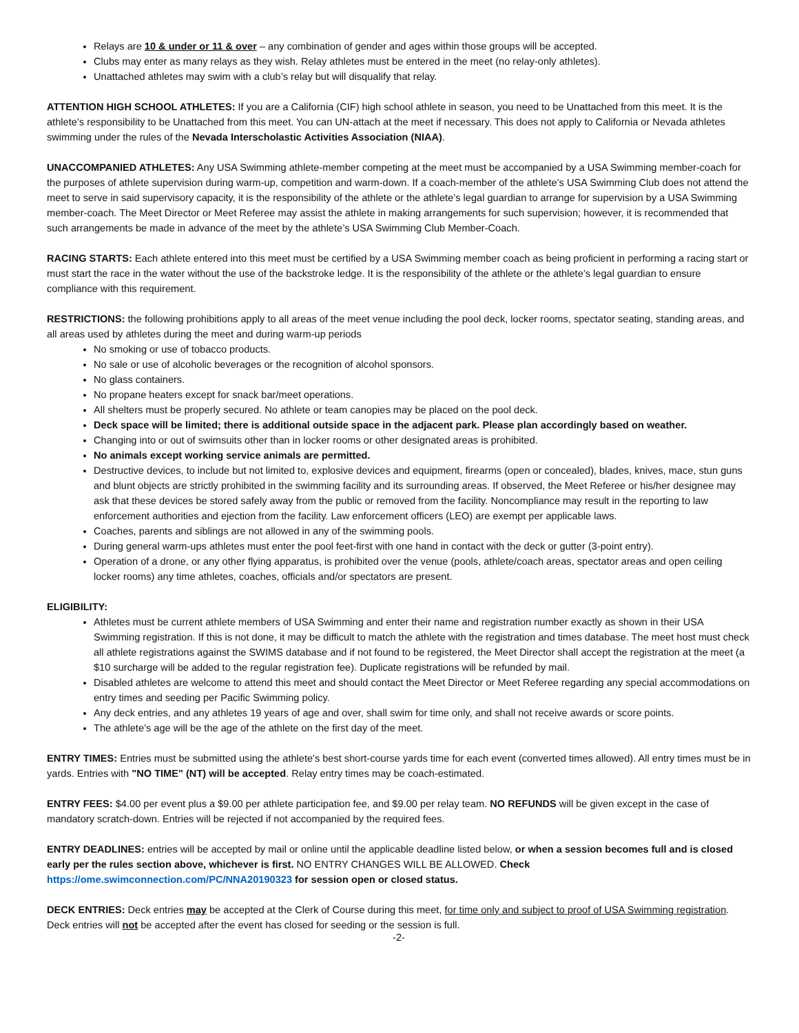Relays are 10 & under or 11 & over – any combination of gender and ages within those groups will be accepted.
Clubs may enter as many relays as they wish. Relay athletes must be entered in the meet (no relay-only athletes).
Unattached athletes may swim with a club’s relay but will disqualify that relay.
ATTENTION HIGH SCHOOL ATHLETES: If you are a California (CIF) high school athlete in season, you need to be Unattached from this meet. It is the athlete’s responsibility to be Unattached from this meet. You can UN-attach at the meet if necessary. This does not apply to California or Nevada athletes swimming under the rules of the Nevada Interscholastic Activities Association (NIAA).
UNACCOMPANIED ATHLETES: Any USA Swimming athlete-member competing at the meet must be accompanied by a USA Swimming member-coach for the purposes of athlete supervision during warm-up, competition and warm-down. If a coach-member of the athlete’s USA Swimming Club does not attend the meet to serve in said supervisory capacity, it is the responsibility of the athlete or the athlete’s legal guardian to arrange for supervision by a USA Swimming member-coach. The Meet Director or Meet Referee may assist the athlete in making arrangements for such supervision; however, it is recommended that such arrangements be made in advance of the meet by the athlete’s USA Swimming Club Member-Coach.
RACING STARTS: Each athlete entered into this meet must be certified by a USA Swimming member coach as being proficient in performing a racing start or must start the race in the water without the use of the backstroke ledge. It is the responsibility of the athlete or the athlete’s legal guardian to ensure compliance with this requirement.
RESTRICTIONS: the following prohibitions apply to all areas of the meet venue including the pool deck, locker rooms, spectator seating, standing areas, and all areas used by athletes during the meet and during warm-up periods
No smoking or use of tobacco products.
No sale or use of alcoholic beverages or the recognition of alcohol sponsors.
No glass containers.
No propane heaters except for snack bar/meet operations.
All shelters must be properly secured. No athlete or team canopies may be placed on the pool deck.
Deck space will be limited; there is additional outside space in the adjacent park. Please plan accordingly based on weather.
Changing into or out of swimsuits other than in locker rooms or other designated areas is prohibited.
No animals except working service animals are permitted.
Destructive devices, to include but not limited to, explosive devices and equipment, firearms (open or concealed), blades, knives, mace, stun guns and blunt objects are strictly prohibited in the swimming facility and its surrounding areas. If observed, the Meet Referee or his/her designee may ask that these devices be stored safely away from the public or removed from the facility. Noncompliance may result in the reporting to law enforcement authorities and ejection from the facility. Law enforcement officers (LEO) are exempt per applicable laws.
Coaches, parents and siblings are not allowed in any of the swimming pools.
During general warm-ups athletes must enter the pool feet-first with one hand in contact with the deck or gutter (3-point entry).
Operation of a drone, or any other flying apparatus, is prohibited over the venue (pools, athlete/coach areas, spectator areas and open ceiling locker rooms) any time athletes, coaches, officials and/or spectators are present.
ELIGIBILITY:
Athletes must be current athlete members of USA Swimming and enter their name and registration number exactly as shown in their USA Swimming registration. If this is not done, it may be difficult to match the athlete with the registration and times database. The meet host must check all athlete registrations against the SWIMS database and if not found to be registered, the Meet Director shall accept the registration at the meet (a $10 surcharge will be added to the regular registration fee). Duplicate registrations will be refunded by mail.
Disabled athletes are welcome to attend this meet and should contact the Meet Director or Meet Referee regarding any special accommodations on entry times and seeding per Pacific Swimming policy.
Any deck entries, and any athletes 19 years of age and over, shall swim for time only, and shall not receive awards or score points.
The athlete’s age will be the age of the athlete on the first day of the meet.
ENTRY TIMES: Entries must be submitted using the athlete's best short-course yards time for each event (converted times allowed). All entry times must be in yards. Entries with "NO TIME" (NT) will be accepted. Relay entry times may be coach-estimated.
ENTRY FEES: $4.00 per event plus a $9.00 per athlete participation fee, and $9.00 per relay team. NO REFUNDS will be given except in the case of mandatory scratch-down. Entries will be rejected if not accompanied by the required fees.
ENTRY DEADLINES: entries will be accepted by mail or online until the applicable deadline listed below, or when a session becomes full and is closed early per the rules section above, whichever is first. NO ENTRY CHANGES WILL BE ALLOWED. Check https://ome.swimconnection.com/PC/NNA20190323 for session open or closed status.
DECK ENTRIES: Deck entries may be accepted at the Clerk of Course during this meet, for time only and subject to proof of USA Swimming registration. Deck entries will not be accepted after the event has closed for seeding or the session is full.
-2-